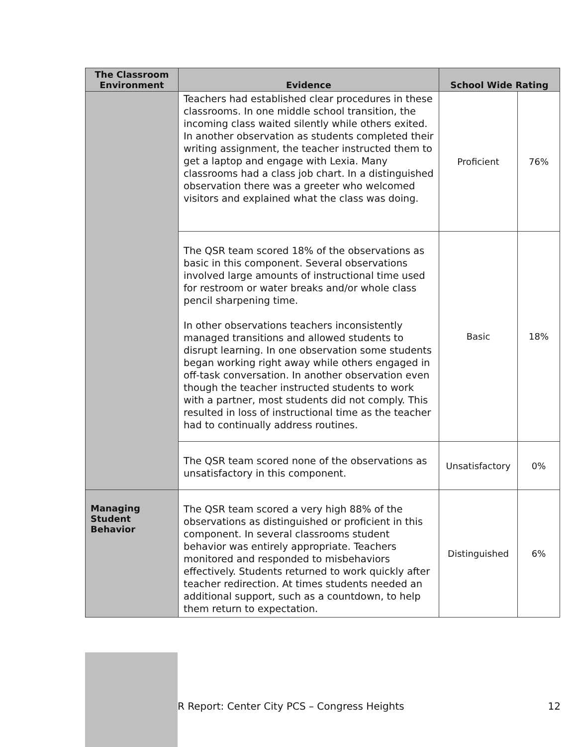| The Classroom Environment | Evidence | School Wide Rating | |
| --- | --- | --- | --- |
| | Teachers had established clear procedures in these classrooms. In one middle school transition, the incoming class waited silently while others exited. In another observation as students completed their writing assignment, the teacher instructed them to get a laptop and engage with Lexia. Many classrooms had a class job chart. In a distinguished observation there was a greeter who welcomed visitors and explained what the class was doing. | Proficient | 76% |
| | The QSR team scored 18% of the observations as basic in this component. Several observations involved large amounts of instructional time used for restroom or water breaks and/or whole class pencil sharpening time. In other observations teachers inconsistently managed transitions and allowed students to disrupt learning. In one observation some students began working right away while others engaged in off-task conversation. In another observation even though the teacher instructed students to work with a partner, most students did not comply. This resulted in loss of instructional time as the teacher had to continually address routines. | Basic | 18% |
| | The QSR team scored none of the observations as unsatisfactory in this component. | Unsatisfactory | 0% |
| Managing Student Behavior | The QSR team scored a very high 88% of the observations as distinguished or proficient in this component. In several classrooms student behavior was entirely appropriate. Teachers monitored and responded to misbehaviors effectively. Students returned to work quickly after teacher redirection. At times students needed an additional support, such as a countdown, to help them return to expectation. | Distinguished | 6% |
R Report: Center City PCS – Congress Heights 12